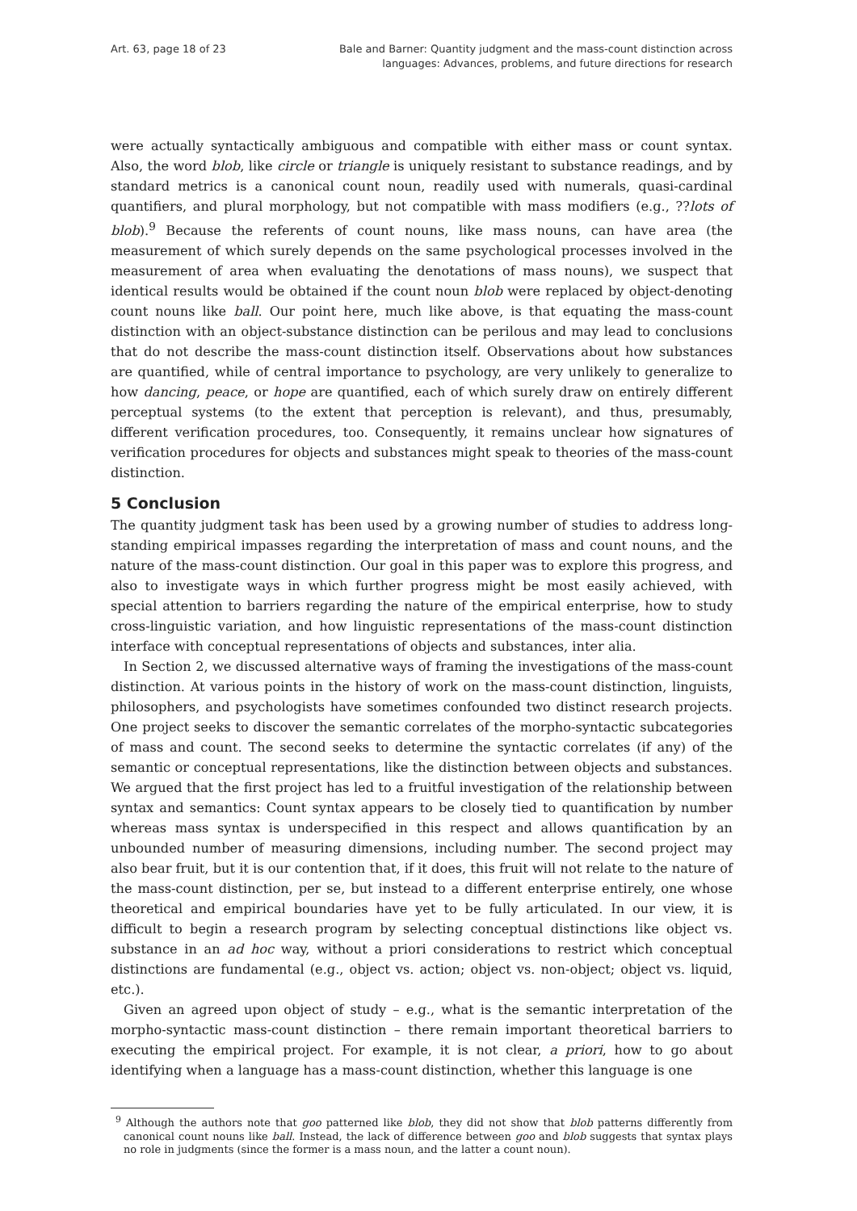Art. 63, page 18 of 23 Bale and Barner: Quantity judgment and the mass-count distinction across
languages: Advances, problems, and future directions for research
were actually syntactically ambiguous and compatible with either mass or count syntax. Also, the word blob, like circle or triangle is uniquely resistant to substance readings, and by standard metrics is a canonical count noun, readily used with numerals, quasi-cardinal quantifiers, and plural morphology, but not compatible with mass modifiers (e.g., ??lots of blob).<sup>9</sup> Because the referents of count nouns, like mass nouns, can have area (the measurement of which surely depends on the same psychological processes involved in the measurement of area when evaluating the denotations of mass nouns), we suspect that identical results would be obtained if the count noun blob were replaced by object-denoting count nouns like ball. Our point here, much like above, is that equating the mass-count distinction with an object-substance distinction can be perilous and may lead to conclusions that do not describe the mass-count distinction itself. Observations about how substances are quantified, while of central importance to psychology, are very unlikely to generalize to how dancing, peace, or hope are quantified, each of which surely draw on entirely different perceptual systems (to the extent that perception is relevant), and thus, presumably, different verification procedures, too. Consequently, it remains unclear how signatures of verification procedures for objects and substances might speak to theories of the mass-count distinction.
5 Conclusion
The quantity judgment task has been used by a growing number of studies to address long-standing empirical impasses regarding the interpretation of mass and count nouns, and the nature of the mass-count distinction. Our goal in this paper was to explore this progress, and also to investigate ways in which further progress might be most easily achieved, with special attention to barriers regarding the nature of the empirical enterprise, how to study cross-linguistic variation, and how linguistic representations of the mass-count distinction interface with conceptual representations of objects and substances, inter alia.
In Section 2, we discussed alternative ways of framing the investigations of the mass-count distinction. At various points in the history of work on the mass-count distinction, linguists, philosophers, and psychologists have sometimes confounded two distinct research projects. One project seeks to discover the semantic correlates of the morpho-syntactic subcategories of mass and count. The second seeks to determine the syntactic correlates (if any) of the semantic or conceptual representations, like the distinction between objects and substances. We argued that the first project has led to a fruitful investigation of the relationship between syntax and semantics: Count syntax appears to be closely tied to quantification by number whereas mass syntax is underspecified in this respect and allows quantification by an unbounded number of measuring dimensions, including number. The second project may also bear fruit, but it is our contention that, if it does, this fruit will not relate to the nature of the mass-count distinction, per se, but instead to a different enterprise entirely, one whose theoretical and empirical boundaries have yet to be fully articulated. In our view, it is difficult to begin a research program by selecting conceptual distinctions like object vs. substance in an ad hoc way, without a priori considerations to restrict which conceptual distinctions are fundamental (e.g., object vs. action; object vs. non-object; object vs. liquid, etc.).
Given an agreed upon object of study – e.g., what is the semantic interpretation of the morpho-syntactic mass-count distinction – there remain important theoretical barriers to executing the empirical project. For example, it is not clear, a priori, how to go about identifying when a language has a mass-count distinction, whether this language is one
<sup>9</sup> Although the authors note that goo patterned like blob, they did not show that blob patterns differently from canonical count nouns like ball. Instead, the lack of difference between goo and blob suggests that syntax plays no role in judgments (since the former is a mass noun, and the latter a count noun).